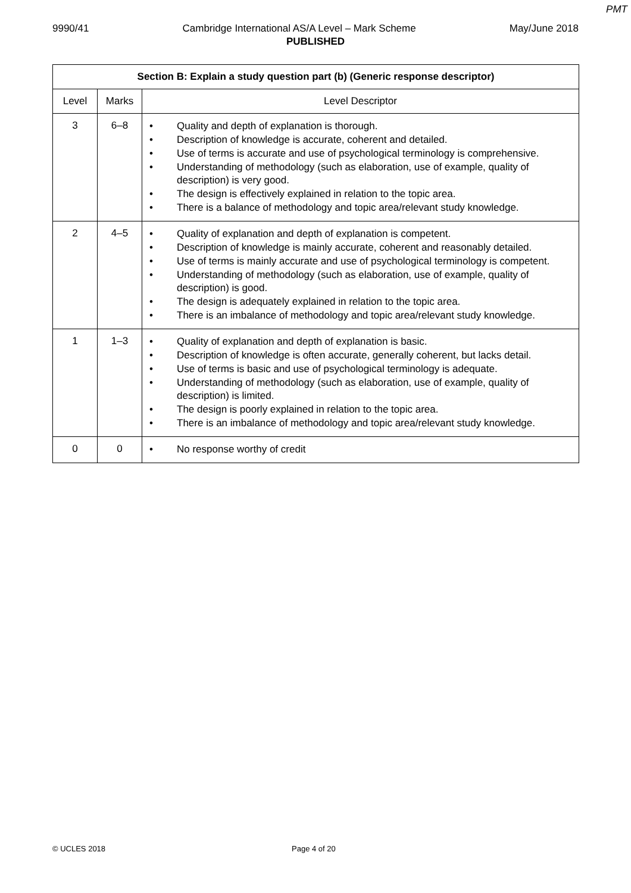PMT
9990/41 Cambridge International AS/A Level – Mark Scheme May/June 2018
PUBLISHED
| Section B: Explain a study question part (b) (Generic response descriptor) | | |
| --- | --- | --- |
| Level | Marks | Level Descriptor |
| 3 | 6–8 | • Quality and depth of explanation is thorough. • Description of knowledge is accurate, coherent and detailed. • Use of terms is accurate and use of psychological terminology is comprehensive. • Understanding of methodology (such as elaboration, use of example, quality of description) is very good. • The design is effectively explained in relation to the topic area. • There is a balance of methodology and topic area/relevant study knowledge. |
| 2 | 4–5 | • Quality of explanation and depth of explanation is competent. • Description of knowledge is mainly accurate, coherent and reasonably detailed. • Use of terms is mainly accurate and use of psychological terminology is competent. • Understanding of methodology (such as elaboration, use of example, quality of description) is good. • The design is adequately explained in relation to the topic area. • There is an imbalance of methodology and topic area/relevant study knowledge. |
| 1 | 1–3 | • Quality of explanation and depth of explanation is basic. • Description of knowledge is often accurate, generally coherent, but lacks detail. • Use of terms is basic and use of psychological terminology is adequate. • Understanding of methodology (such as elaboration, use of example, quality of description) is limited. • The design is poorly explained in relation to the topic area. • There is an imbalance of methodology and topic area/relevant study knowledge. |
| 0 | 0 | • No response worthy of credit |
© UCLES 2018 Page 4 of 20